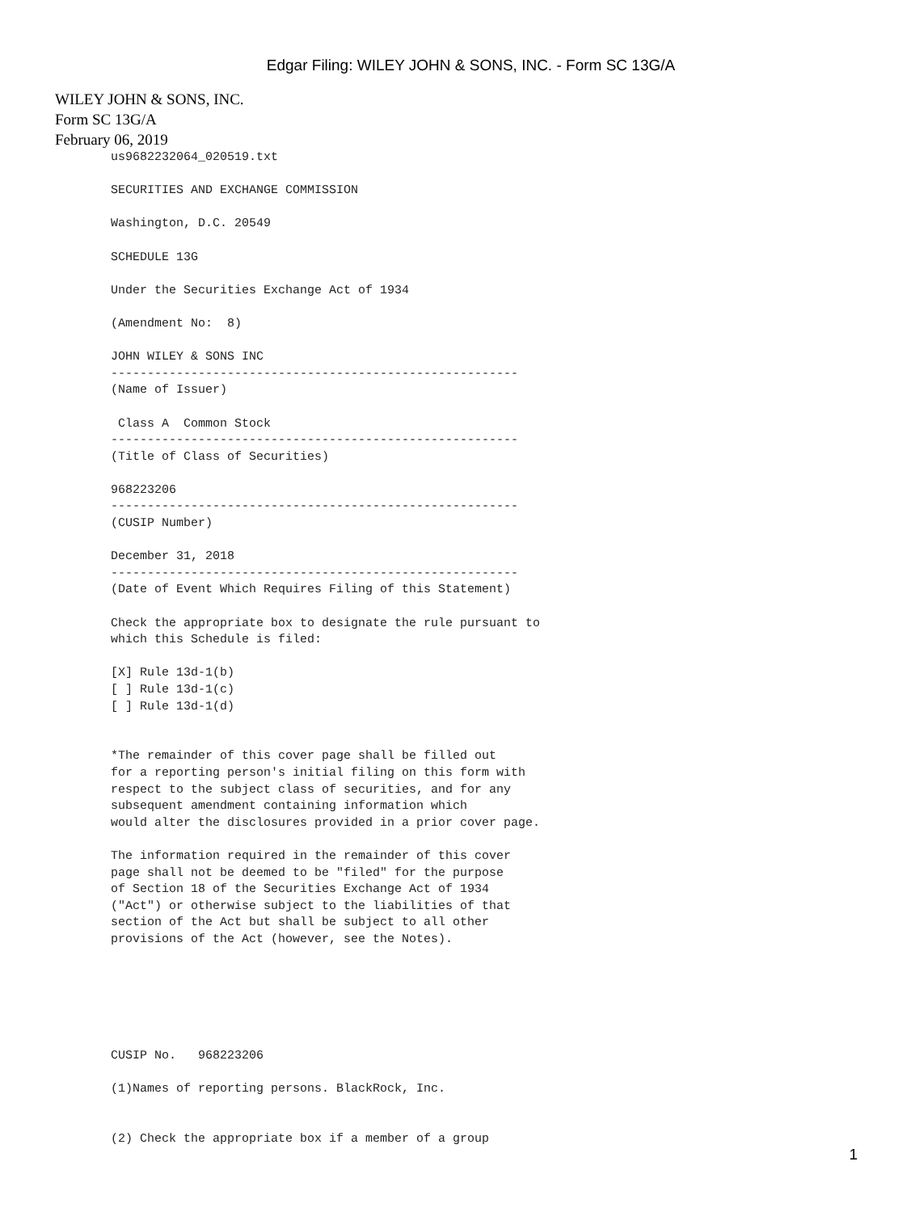Edgar Filing: WILEY JOHN & SONS, INC. - Form SC 13G/A
WILEY JOHN & SONS, INC.
Form SC 13G/A
February 06, 2019
us9682232064_020519.txt

SECURITIES AND EXCHANGE COMMISSION

Washington, D.C. 20549

SCHEDULE 13G

Under the Securities Exchange Act of 1934

(Amendment No:  8)

JOHN WILEY & SONS INC
--------------------------------------------------------
(Name of Issuer)

 Class A  Common Stock
--------------------------------------------------------
(Title of Class of Securities)

968223206
--------------------------------------------------------
(CUSIP Number)

December 31, 2018
--------------------------------------------------------
(Date of Event Which Requires Filing of this Statement)

Check the appropriate box to designate the rule pursuant to
which this Schedule is filed:

[X] Rule 13d-1(b)
[ ] Rule 13d-1(c)
[ ] Rule 13d-1(d)


*The remainder of this cover page shall be filled out
for a reporting person's initial filing on this form with
respect to the subject class of securities, and for any
subsequent amendment containing information which
would alter the disclosures provided in a prior cover page.

The information required in the remainder of this cover
page shall not be deemed to be "filed" for the purpose
of Section 18 of the Securities Exchange Act of 1934
("Act") or otherwise subject to the liabilities of that
section of the Act but shall be subject to all other
provisions of the Act (however, see the Notes).






CUSIP No.   968223206

(1)Names of reporting persons. BlackRock, Inc.


(2) Check the appropriate box if a member of a group
1